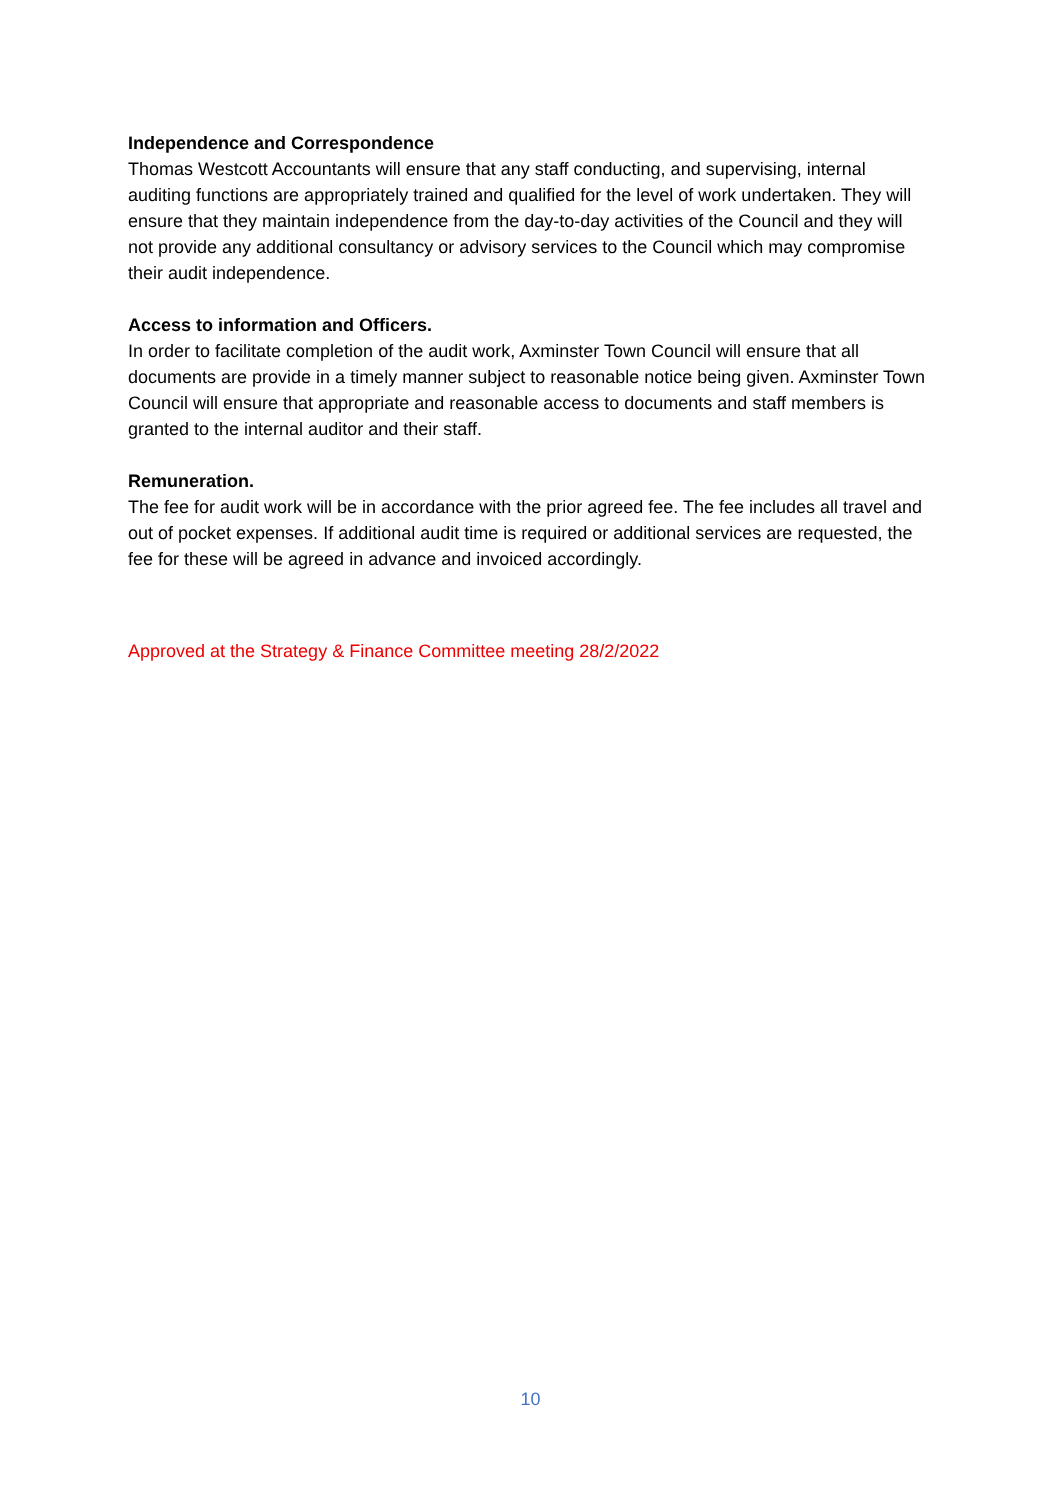Independence and Correspondence
Thomas Westcott Accountants will ensure that any staff conducting, and supervising, internal auditing functions are appropriately trained and qualified for the level of work undertaken. They will ensure that they maintain independence from the day-to-day activities of the Council and they will not provide any additional consultancy or advisory services to the Council which may compromise their audit independence.
Access to information and Officers.
In order to facilitate completion of the audit work, Axminster Town Council will ensure that all documents are provide in a timely manner subject to reasonable notice being given. Axminster Town Council will ensure that appropriate and reasonable access to documents and staff members is granted to the internal auditor and their staff.
Remuneration.
The fee for audit work will be in accordance with the prior agreed fee. The fee includes all travel and out of pocket expenses. If additional audit time is required or additional services are requested, the fee for these will be agreed in advance and invoiced accordingly.
Approved at the Strategy & Finance Committee meeting 28/2/2022
10